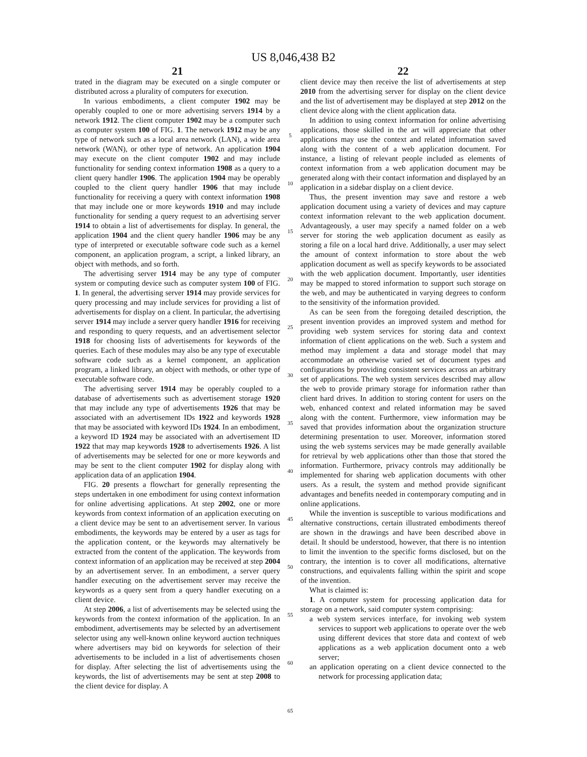US 8,046,438 B2
21
trated in the diagram may be executed on a single computer or distributed across a plurality of computers for execution.
In various embodiments, a client computer 1902 may be operably coupled to one or more advertising servers 1914 by a network 1912. The client computer 1902 may be a computer such as computer system 100 of FIG. 1. The network 1912 may be any type of network such as a local area network (LAN), a wide area network (WAN), or other type of network. An application 1904 may execute on the client computer 1902 and may include functionality for sending context information 1908 as a query to a client query handler 1906. The application 1904 may be operably coupled to the client query handler 1906 that may include functionality for receiving a query with context information 1908 that may include one or more keywords 1910 and may include functionality for sending a query request to an advertising server 1914 to obtain a list of advertisements for display. In general, the application 1904 and the client query handler 1906 may be any type of interpreted or executable software code such as a kernel component, an application program, a script, a linked library, an object with methods, and so forth.
The advertising server 1914 may be any type of computer system or computing device such as computer system 100 of FIG. 1. In general, the advertising server 1914 may provide services for query processing and may include services for providing a list of advertisements for display on a client. In particular, the advertising server 1914 may include a server query handler 1916 for receiving and responding to query requests, and an advertisement selector 1918 for choosing lists of advertisements for keywords of the queries. Each of these modules may also be any type of executable software code such as a kernel component, an application program, a linked library, an object with methods, or other type of executable software code.
The advertising server 1914 may be operably coupled to a database of advertisements such as advertisement storage 1920 that may include any type of advertisements 1926 that may be associated with an advertisement IDs 1922 and keywords 1928 that may be associated with keyword IDs 1924. In an embodiment, a keyword ID 1924 may be associated with an advertisement ID 1922 that may map keywords 1928 to advertisements 1926. A list of advertisements may be selected for one or more keywords and may be sent to the client computer 1902 for display along with application data of an application 1904.
FIG. 20 presents a flowchart for generally representing the steps undertaken in one embodiment for using context information for online advertising applications. At step 2002, one or more keywords from context information of an application executing on a client device may be sent to an advertisement server. In various embodiments, the keywords may be entered by a user as tags for the application content, or the keywords may alternatively be extracted from the content of the application. The keywords from context information of an application may be received at step 2004 by an advertisement server. In an embodiment, a server query handler executing on the advertisement server may receive the keywords as a query sent from a query handler executing on a client device.
At step 2006, a list of advertisements may be selected using the keywords from the context information of the application. In an embodiment, advertisements may be selected by an advertisement selector using any well-known online keyword auction techniques where advertisers may bid on keywords for selection of their advertisements to be included in a list of advertisements chosen for display. After selecting the list of advertisements using the keywords, the list of advertisements may be sent at step 2008 to the client device for display. A
5
10
15
20
25
30
35
40
45
50
55
60
65
22
client device may then receive the list of advertisements at step 2010 from the advertising server for display on the client device and the list of advertisement may be displayed at step 2012 on the client device along with the client application data.
In addition to using context information for online advertising applications, those skilled in the art will appreciate that other applications may use the context and related information saved along with the content of a web application document. For instance, a listing of relevant people included as elements of context information from a web application document may be generated along with their contact information and displayed by an application in a sidebar display on a client device.
Thus, the present invention may save and restore a web application document using a variety of devices and may capture context information relevant to the web application document. Advantageously, a user may specify a named folder on a web server for storing the web application document as easily as storing a file on a local hard drive. Additionally, a user may select the amount of context information to store about the web application document as well as specify keywords to be associated with the web application document. Importantly, user identities may be mapped to stored information to support such storage on the web, and may be authenticated in varying degrees to conform to the sensitivity of the information provided.
As can be seen from the foregoing detailed description, the present invention provides an improved system and method for providing web system services for storing data and context information of client applications on the web. Such a system and method may implement a data and storage model that may accommodate an otherwise varied set of document types and configurations by providing consistent services across an arbitrary set of applications. The web system services described may allow the web to provide primary storage for information rather than client hard drives. In addition to storing content for users on the web, enhanced context and related information may be saved along with the content. Furthermore, view information may be saved that provides information about the organization structure determining presentation to user. Moreover, information stored using the web systems services may be made generally available for retrieval by web applications other than those that stored the information. Furthermore, privacy controls may additionally be implemented for sharing web application documents with other users. As a result, the system and method provide significant advantages and benefits needed in contemporary computing and in online applications.
While the invention is susceptible to various modifications and alternative constructions, certain illustrated embodiments thereof are shown in the drawings and have been described above in detail. It should be understood, however, that there is no intention to limit the invention to the specific forms disclosed, but on the contrary, the intention is to cover all modifications, alternative constructions, and equivalents falling within the spirit and scope of the invention.
What is claimed is:
1. A computer system for processing application data for storage on a network, said computer system comprising:
a web system services interface, for invoking web system services to support web applications to operate over the web using different devices that store data and context of web applications as a web application document onto a web server;
an application operating on a client device connected to the network for processing application data;